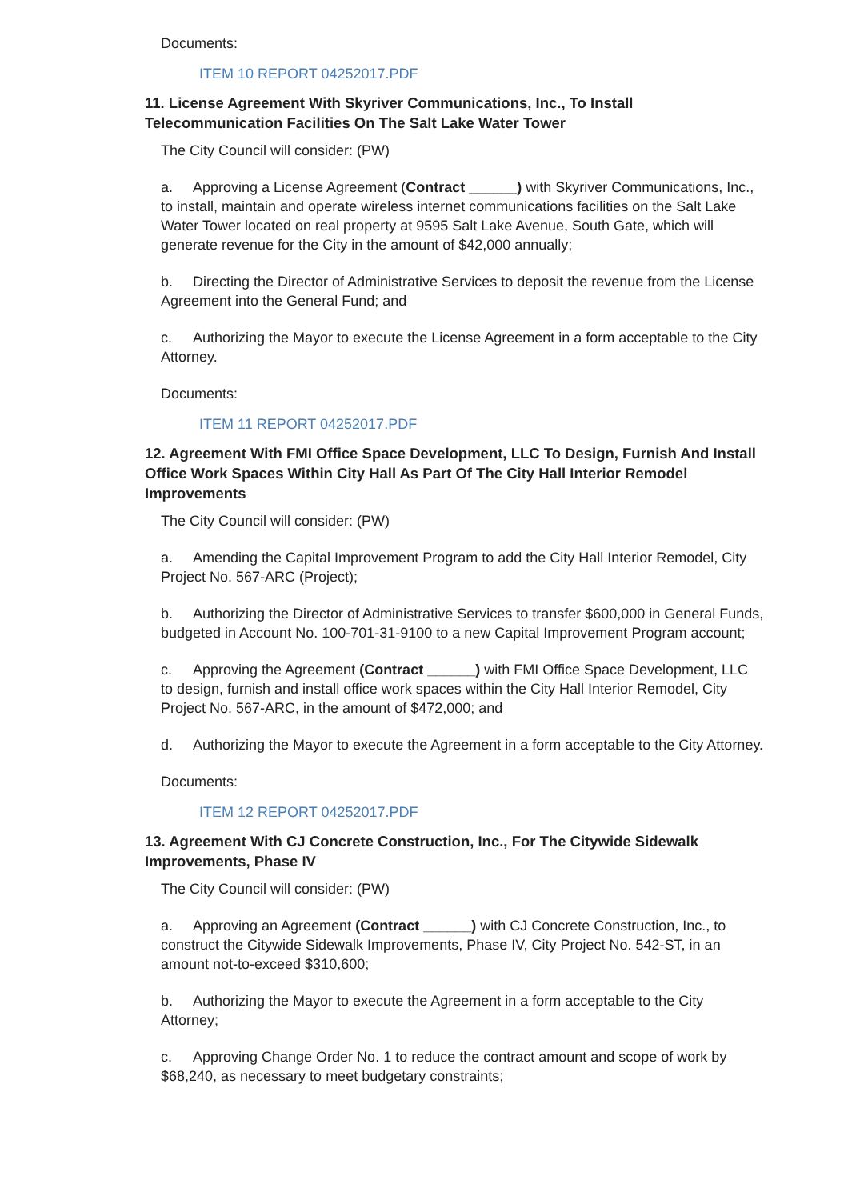Documents:
ITEM 10 REPORT 04252017.PDF
11. License Agreement With Skyriver Communications, Inc., To Install Telecommunication Facilities On The Salt Lake Water Tower
The City Council will consider: (PW)
a. Approving a License Agreement (Contract ______) with Skyriver Communications, Inc., to install, maintain and operate wireless internet communications facilities on the Salt Lake Water Tower located on real property at 9595 Salt Lake Avenue, South Gate, which will generate revenue for the City in the amount of $42,000 annually;
b. Directing the Director of Administrative Services to deposit the revenue from the License Agreement into the General Fund; and
c. Authorizing the Mayor to execute the License Agreement in a form acceptable to the City Attorney.
Documents:
ITEM 11 REPORT 04252017.PDF
12. Agreement With FMI Office Space Development, LLC To Design, Furnish And Install Office Work Spaces Within City Hall As Part Of The City Hall Interior Remodel Improvements
The City Council will consider: (PW)
a. Amending the Capital Improvement Program to add the City Hall Interior Remodel, City Project No. 567-ARC (Project);
b. Authorizing the Director of Administrative Services to transfer $600,000 in General Funds, budgeted in Account No. 100-701-31-9100 to a new Capital Improvement Program account;
c. Approving the Agreement (Contract ______) with FMI Office Space Development, LLC to design, furnish and install office work spaces within the City Hall Interior Remodel, City Project No. 567-ARC, in the amount of $472,000; and
d. Authorizing the Mayor to execute the Agreement in a form acceptable to the City Attorney.
Documents:
ITEM 12 REPORT 04252017.PDF
13. Agreement With CJ Concrete Construction, Inc., For The Citywide Sidewalk Improvements, Phase IV
The City Council will consider: (PW)
a. Approving an Agreement (Contract ______) with CJ Concrete Construction, Inc., to construct the Citywide Sidewalk Improvements, Phase IV, City Project No. 542-ST, in an amount not-to-exceed $310,600;
b. Authorizing the Mayor to execute the Agreement in a form acceptable to the City Attorney;
c. Approving Change Order No. 1 to reduce the contract amount and scope of work by $68,240, as necessary to meet budgetary constraints;